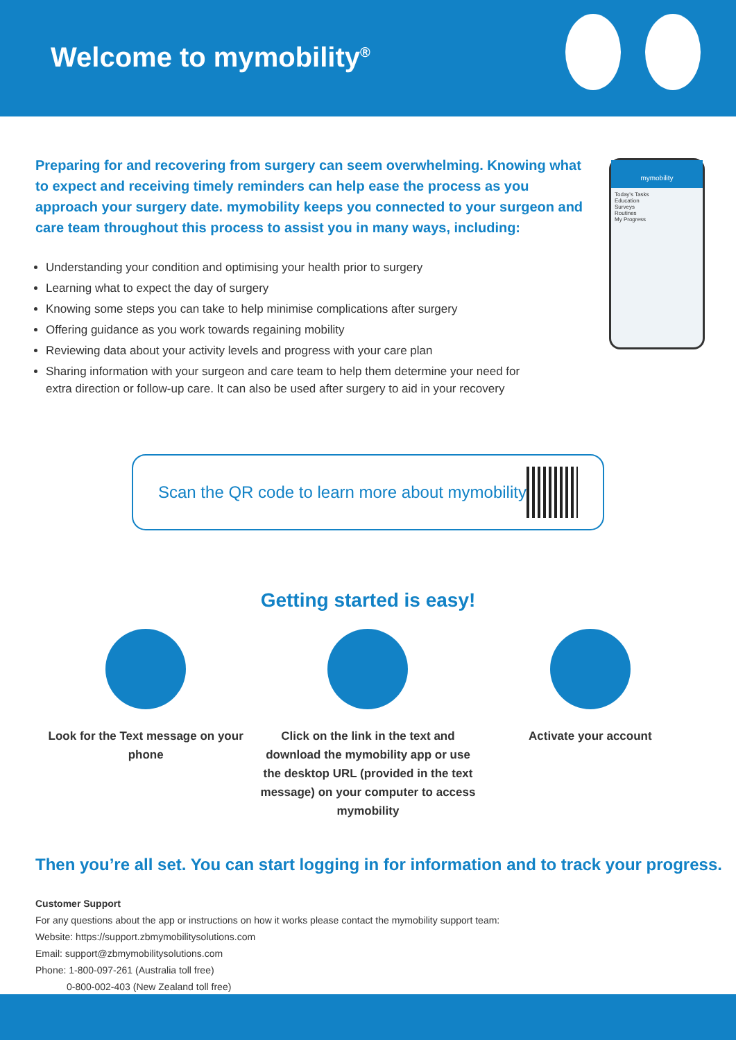Welcome to mymobility<sup>®</sup>
Preparing for and recovering from surgery can seem overwhelming. Knowing what to expect and receiving timely reminders can help ease the process as you approach your surgery date. mymobility keeps you connected to your surgeon and care team throughout this process to assist you in many ways, including:
mymobility
Today's Tasks
Education
Surveys
Routines
My Progress
Understanding your condition and optimising your health prior to surgery
Learning what to expect the day of surgery
Knowing some steps you can take to help minimise complications after surgery
Offering guidance as you work towards regaining mobility
Reviewing data about your activity levels and progress with your care plan
Sharing information with your surgeon and care team to help them determine your need for extra direction or follow-up care. It can also be used after surgery to aid in your recovery
Scan the QR code to learn more about mymobility
Getting started is easy!
Look for the Text message on your phone
Click on the link in the text and download the mymobility app or use the desktop URL (provided in the text message) on your computer to access mymobility
Activate your account
Then you’re all set. You can start logging in for information and to track your progress.
Customer Support
For any questions about the app or instructions on how it works please contact the mymobility support team:
Website: https://support.zbmymobilitysolutions.com
Email: support@zbmymobilitysolutions.com
Phone: 1-800-097-261 (Australia toll free)
0-800-002-403 (New Zealand toll free)